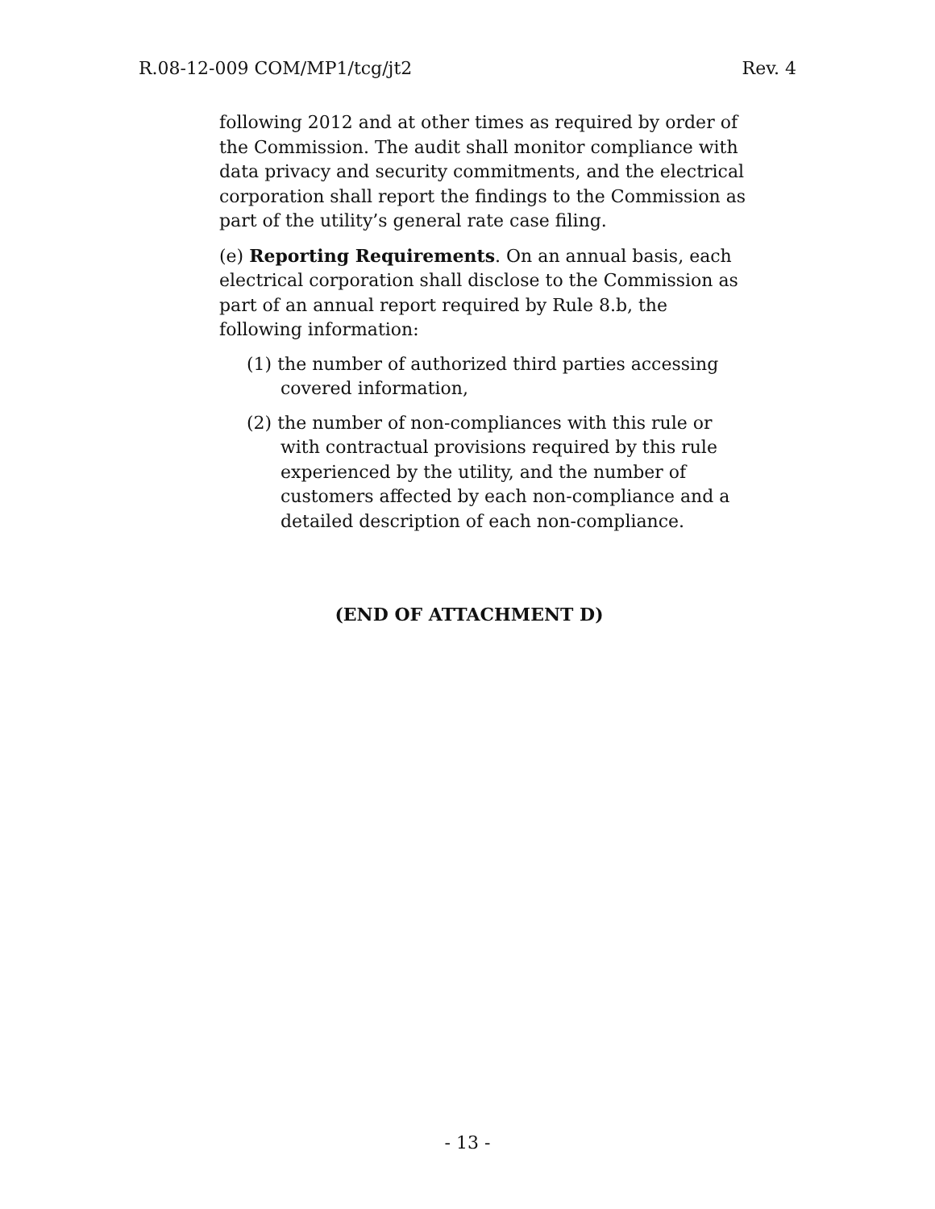R.08-12-009 COM/MP1/tcg/jt2 Rev. 4
following 2012 and at other times as required by order of the Commission. The audit shall monitor compliance with data privacy and security commitments, and the electrical corporation shall report the findings to the Commission as part of the utility’s general rate case filing.
(e) Reporting Requirements. On an annual basis, each electrical corporation shall disclose to the Commission as part of an annual report required by Rule 8.b, the following information:
(1) the number of authorized third parties accessing covered information,
(2) the number of non-compliances with this rule or with contractual provisions required by this rule experienced by the utility, and the number of customers affected by each non-compliance and a detailed description of each non-compliance.
(END OF ATTACHMENT D)
- 13 -